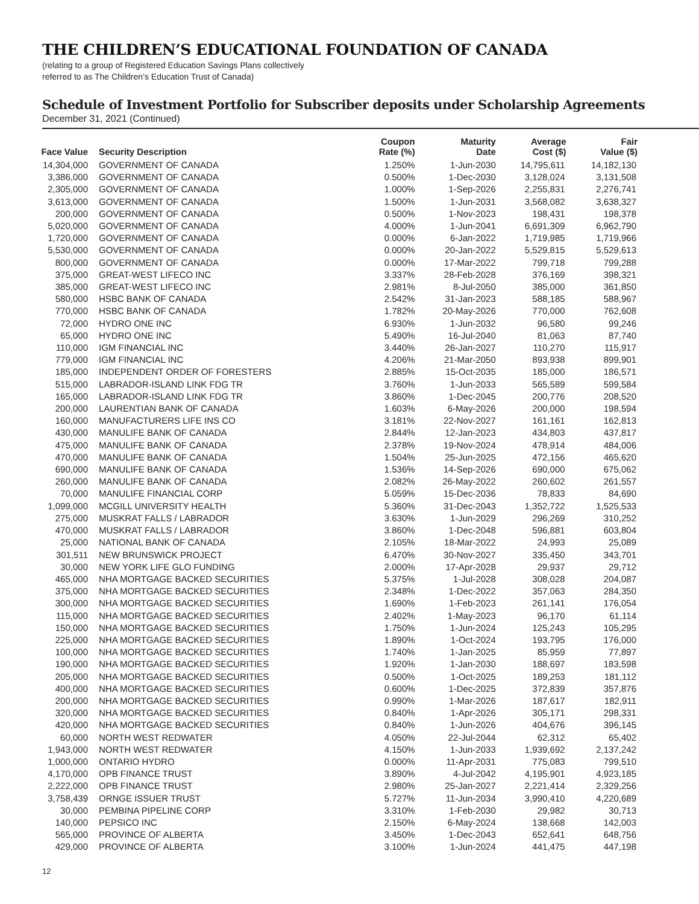THE CHILDREN’S EDUCATIONAL FOUNDATION OF CANADA
(relating to a group of Registered Education Savings Plans collectively
referred to as The Children’s Education Trust of Canada)
Schedule of Investment Portfolio for Subscriber deposits under Scholarship Agreements
December 31, 2021 (Continued)
| Face Value | Security Description | Coupon Rate (%) | Maturity Date | Average Cost ($) | Fair Value ($) |
| --- | --- | --- | --- | --- | --- |
| 14,304,000 | GOVERNMENT OF CANADA | 1.250% | 1-Jun-2030 | 14,795,611 | 14,182,130 |
| 3,386,000 | GOVERNMENT OF CANADA | 0.500% | 1-Dec-2030 | 3,128,024 | 3,131,508 |
| 2,305,000 | GOVERNMENT OF CANADA | 1.000% | 1-Sep-2026 | 2,255,831 | 2,276,741 |
| 3,613,000 | GOVERNMENT OF CANADA | 1.500% | 1-Jun-2031 | 3,568,082 | 3,638,327 |
| 200,000 | GOVERNMENT OF CANADA | 0.500% | 1-Nov-2023 | 198,431 | 198,378 |
| 5,020,000 | GOVERNMENT OF CANADA | 4.000% | 1-Jun-2041 | 6,691,309 | 6,962,790 |
| 1,720,000 | GOVERNMENT OF CANADA | 0.000% | 6-Jan-2022 | 1,719,985 | 1,719,966 |
| 5,530,000 | GOVERNMENT OF CANADA | 0.000% | 20-Jan-2022 | 5,529,815 | 5,529,613 |
| 800,000 | GOVERNMENT OF CANADA | 0.000% | 17-Mar-2022 | 799,718 | 799,288 |
| 375,000 | GREAT-WEST LIFECO INC | 3.337% | 28-Feb-2028 | 376,169 | 398,321 |
| 385,000 | GREAT-WEST LIFECO INC | 2.981% | 8-Jul-2050 | 385,000 | 361,850 |
| 580,000 | HSBC BANK OF CANADA | 2.542% | 31-Jan-2023 | 588,185 | 588,967 |
| 770,000 | HSBC BANK OF CANADA | 1.782% | 20-May-2026 | 770,000 | 762,608 |
| 72,000 | HYDRO ONE INC | 6.930% | 1-Jun-2032 | 96,580 | 99,246 |
| 65,000 | HYDRO ONE INC | 5.490% | 16-Jul-2040 | 81,063 | 87,740 |
| 110,000 | IGM FINANCIAL INC | 3.440% | 26-Jan-2027 | 110,270 | 115,917 |
| 779,000 | IGM FINANCIAL INC | 4.206% | 21-Mar-2050 | 893,938 | 899,901 |
| 185,000 | INDEPENDENT ORDER OF FORESTERS | 2.885% | 15-Oct-2035 | 185,000 | 186,571 |
| 515,000 | LABRADOR-ISLAND LINK FDG TR | 3.760% | 1-Jun-2033 | 565,589 | 599,584 |
| 165,000 | LABRADOR-ISLAND LINK FDG TR | 3.860% | 1-Dec-2045 | 200,776 | 208,520 |
| 200,000 | LAURENTIAN BANK OF CANADA | 1.603% | 6-May-2026 | 200,000 | 198,594 |
| 160,000 | MANUFACTURERS LIFE INS CO | 3.181% | 22-Nov-2027 | 161,161 | 162,813 |
| 430,000 | MANULIFE BANK OF CANADA | 2.844% | 12-Jan-2023 | 434,803 | 437,817 |
| 475,000 | MANULIFE BANK OF CANADA | 2.378% | 19-Nov-2024 | 478,914 | 484,006 |
| 470,000 | MANULIFE BANK OF CANADA | 1.504% | 25-Jun-2025 | 472,156 | 465,620 |
| 690,000 | MANULIFE BANK OF CANADA | 1.536% | 14-Sep-2026 | 690,000 | 675,062 |
| 260,000 | MANULIFE BANK OF CANADA | 2.082% | 26-May-2022 | 260,602 | 261,557 |
| 70,000 | MANULIFE FINANCIAL CORP | 5.059% | 15-Dec-2036 | 78,833 | 84,690 |
| 1,099,000 | MCGILL UNIVERSITY HEALTH | 5.360% | 31-Dec-2043 | 1,352,722 | 1,525,533 |
| 275,000 | MUSKRAT FALLS / LABRADOR | 3.630% | 1-Jun-2029 | 296,269 | 310,252 |
| 470,000 | MUSKRAT FALLS / LABRADOR | 3.860% | 1-Dec-2048 | 596,881 | 603,804 |
| 25,000 | NATIONAL BANK OF CANADA | 2.105% | 18-Mar-2022 | 24,993 | 25,089 |
| 301,511 | NEW BRUNSWICK PROJECT | 6.470% | 30-Nov-2027 | 335,450 | 343,701 |
| 30,000 | NEW YORK LIFE GLO FUNDING | 2.000% | 17-Apr-2028 | 29,937 | 29,712 |
| 465,000 | NHA MORTGAGE BACKED SECURITIES | 5.375% | 1-Jul-2028 | 308,028 | 204,087 |
| 375,000 | NHA MORTGAGE BACKED SECURITIES | 2.348% | 1-Dec-2022 | 357,063 | 284,350 |
| 300,000 | NHA MORTGAGE BACKED SECURITIES | 1.690% | 1-Feb-2023 | 261,141 | 176,054 |
| 115,000 | NHA MORTGAGE BACKED SECURITIES | 2.402% | 1-May-2023 | 96,170 | 61,114 |
| 150,000 | NHA MORTGAGE BACKED SECURITIES | 1.750% | 1-Jun-2024 | 125,243 | 105,295 |
| 225,000 | NHA MORTGAGE BACKED SECURITIES | 1.890% | 1-Oct-2024 | 193,795 | 176,000 |
| 100,000 | NHA MORTGAGE BACKED SECURITIES | 1.740% | 1-Jan-2025 | 85,959 | 77,897 |
| 190,000 | NHA MORTGAGE BACKED SECURITIES | 1.920% | 1-Jan-2030 | 188,697 | 183,598 |
| 205,000 | NHA MORTGAGE BACKED SECURITIES | 0.500% | 1-Oct-2025 | 189,253 | 181,112 |
| 400,000 | NHA MORTGAGE BACKED SECURITIES | 0.600% | 1-Dec-2025 | 372,839 | 357,876 |
| 200,000 | NHA MORTGAGE BACKED SECURITIES | 0.990% | 1-Mar-2026 | 187,617 | 182,911 |
| 320,000 | NHA MORTGAGE BACKED SECURITIES | 0.840% | 1-Apr-2026 | 305,171 | 298,331 |
| 420,000 | NHA MORTGAGE BACKED SECURITIES | 0.840% | 1-Jun-2026 | 404,676 | 396,145 |
| 60,000 | NORTH WEST REDWATER | 4.050% | 22-Jul-2044 | 62,312 | 65,402 |
| 1,943,000 | NORTH WEST REDWATER | 4.150% | 1-Jun-2033 | 1,939,692 | 2,137,242 |
| 1,000,000 | ONTARIO HYDRO | 0.000% | 11-Apr-2031 | 775,083 | 799,510 |
| 4,170,000 | OPB FINANCE TRUST | 3.890% | 4-Jul-2042 | 4,195,901 | 4,923,185 |
| 2,222,000 | OPB FINANCE TRUST | 2.980% | 25-Jan-2027 | 2,221,414 | 2,329,256 |
| 3,758,439 | ORNGE ISSUER TRUST | 5.727% | 11-Jun-2034 | 3,990,410 | 4,220,689 |
| 30,000 | PEMBINA PIPELINE CORP | 3.310% | 1-Feb-2030 | 29,982 | 30,713 |
| 140,000 | PEPSICO INC | 2.150% | 6-May-2024 | 138,668 | 142,003 |
| 565,000 | PROVINCE OF ALBERTA | 3.450% | 1-Dec-2043 | 652,641 | 648,756 |
| 429,000 | PROVINCE OF ALBERTA | 3.100% | 1-Jun-2024 | 441,475 | 447,198 |
12